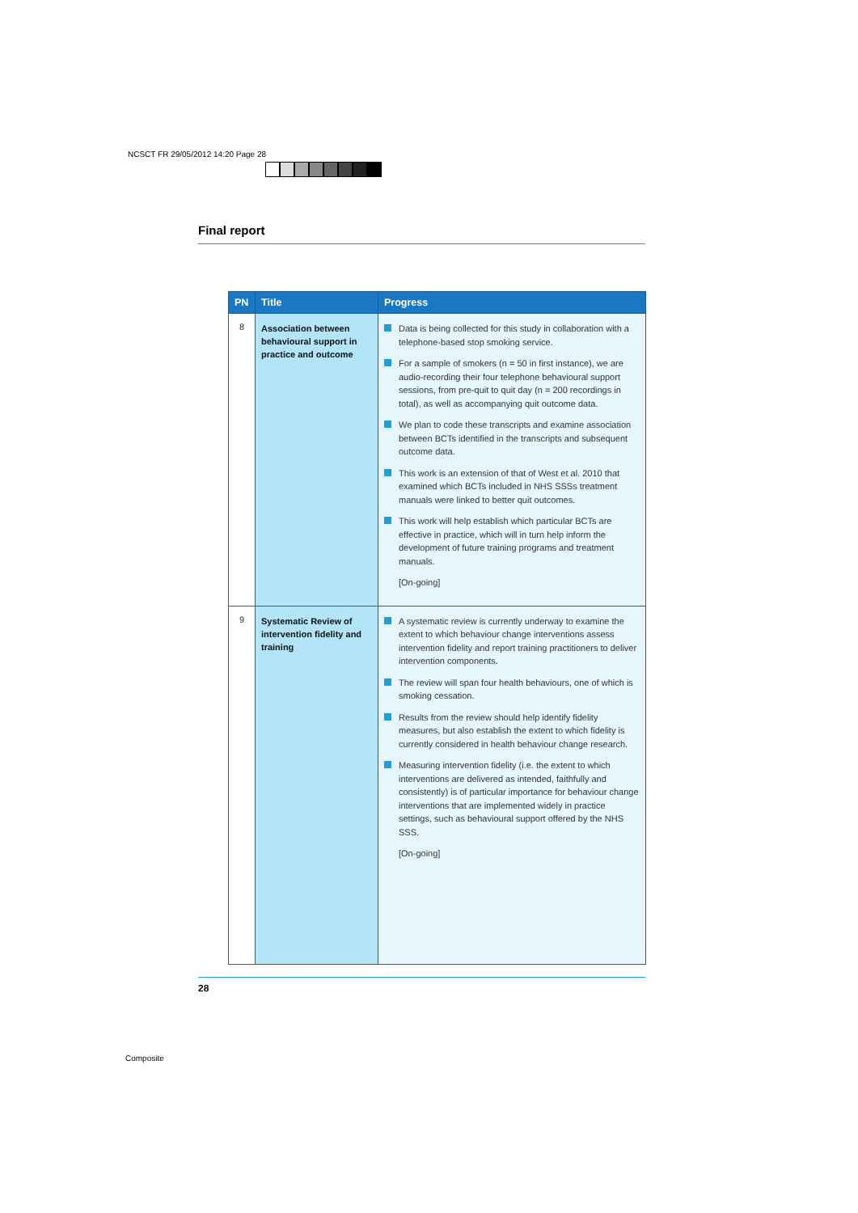NCSCT FR 29/05/2012 14:20 Page 28
Final report
| PN | Title | Progress |
| --- | --- | --- |
| 8 | Association between behavioural support in practice and outcome | Data is being collected for this study in collaboration with a telephone-based stop smoking service. For a sample of smokers (n = 50 in first instance), we are audio-recording their four telephone behavioural support sessions, from pre-quit to quit day (n = 200 recordings in total), as well as accompanying quit outcome data. We plan to code these transcripts and examine association between BCTs identified in the transcripts and subsequent outcome data. This work is an extension of that of West et al. 2010 that examined which BCTs included in NHS SSSs treatment manuals were linked to better quit outcomes. This work will help establish which particular BCTs are effective in practice, which will in turn help inform the development of future training programs and treatment manuals. [On-going] |
| 9 | Systematic Review of intervention fidelity and training | A systematic review is currently underway to examine the extent to which behaviour change interventions assess intervention fidelity and report training practitioners to deliver intervention components. The review will span four health behaviours, one of which is smoking cessation. Results from the review should help identify fidelity measures, but also establish the extent to which fidelity is currently considered in health behaviour change research. Measuring intervention fidelity (i.e. the extent to which interventions are delivered as intended, faithfully and consistently) is of particular importance for behaviour change interventions that are implemented widely in practice settings, such as behavioural support offered by the NHS SSS. [On-going] |
28
Composite